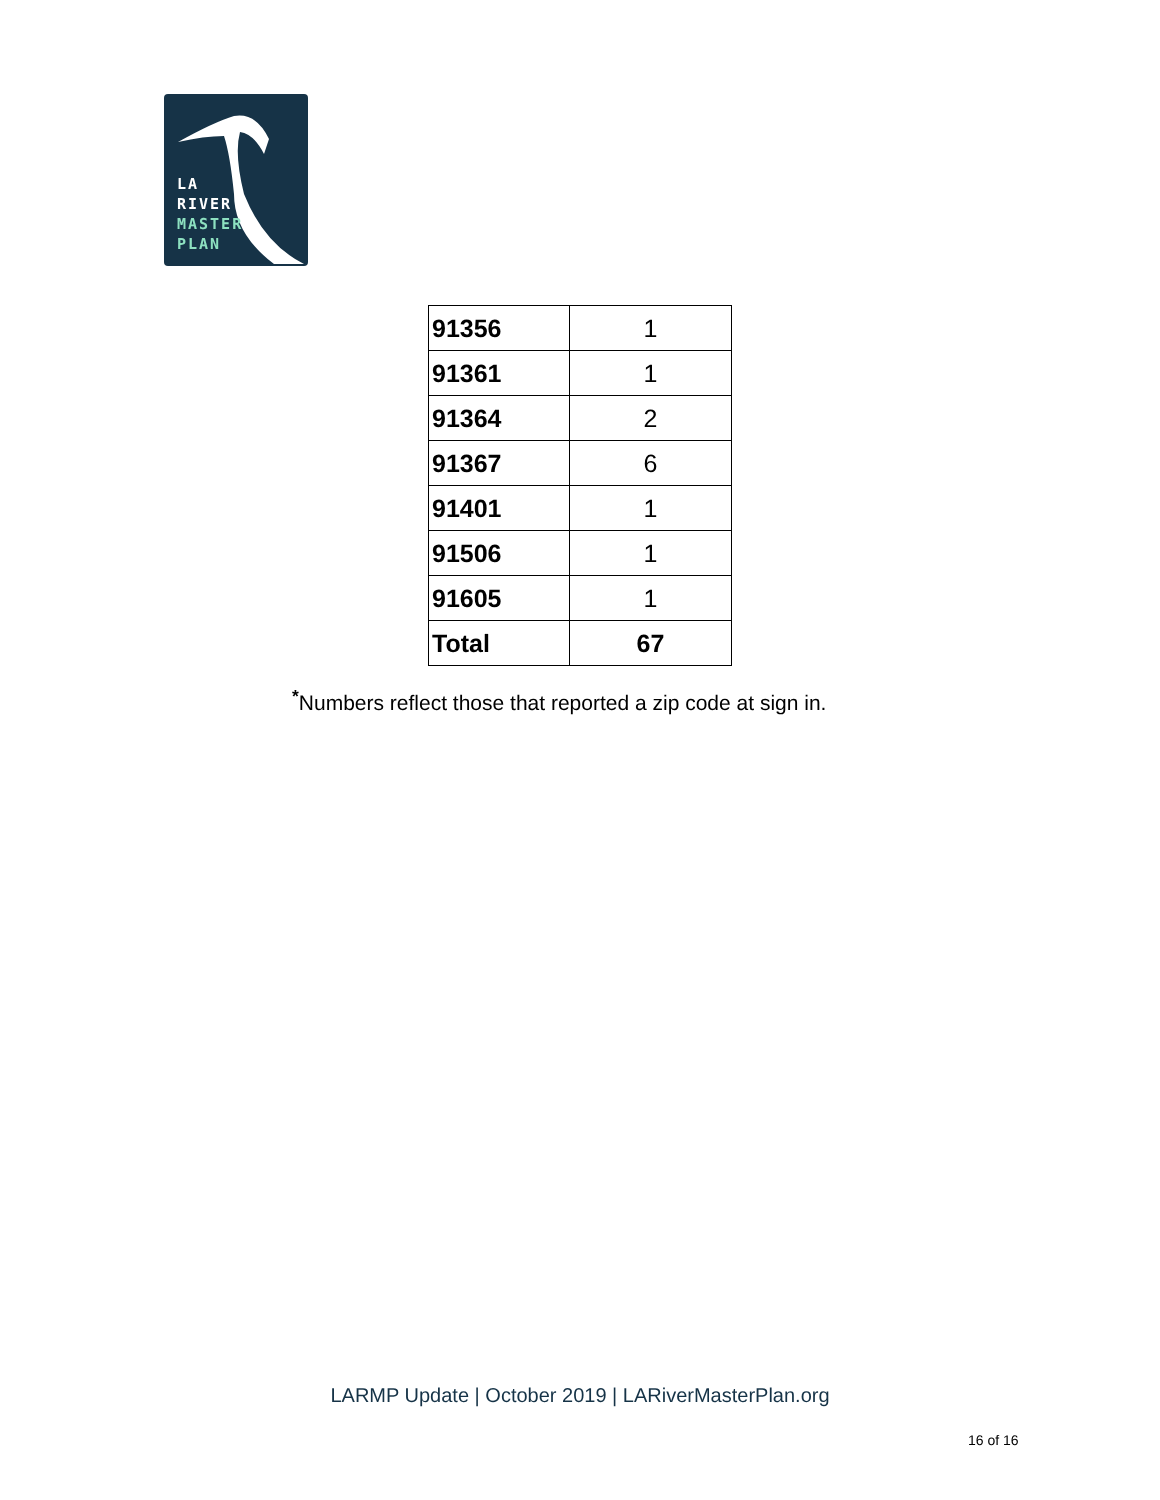LA
RIVER
MASTER
PLAN
| 91356 | 1 |
| 91361 | 1 |
| 91364 | 2 |
| 91367 | 6 |
| 91401 | 1 |
| 91506 | 1 |
| 91605 | 1 |
| Total | 67 |
<sup>*</sup> Numbers reflect those that reported a zip code at sign in.
LARMP Update | October 2019 | LARiverMasterPlan.org
16 of 16